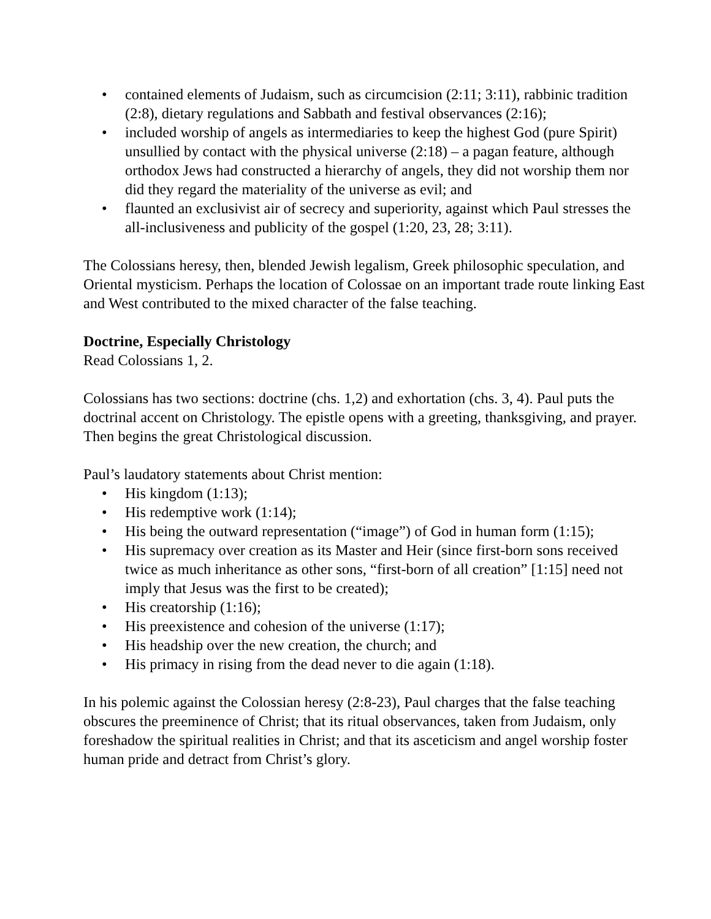• contained elements of Judaism, such as circumcision (2:11; 3:11), rabbinic tradition (2:8), dietary regulations and Sabbath and festival observances (2:16);
• included worship of angels as intermediaries to keep the highest God (pure Spirit) unsullied by contact with the physical universe (2:18) – a pagan feature, although orthodox Jews had constructed a hierarchy of angels, they did not worship them nor did they regard the materiality of the universe as evil; and
• flaunted an exclusivist air of secrecy and superiority, against which Paul stresses the all-inclusiveness and publicity of the gospel (1:20, 23, 28; 3:11).
The Colossians heresy, then, blended Jewish legalism, Greek philosophic speculation, and Oriental mysticism. Perhaps the location of Colossae on an important trade route linking East and West contributed to the mixed character of the false teaching.
Doctrine, Especially Christology
Read Colossians 1, 2.
Colossians has two sections: doctrine (chs. 1,2) and exhortation (chs. 3, 4). Paul puts the doctrinal accent on Christology. The epistle opens with a greeting, thanksgiving, and prayer. Then begins the great Christological discussion.
Paul’s laudatory statements about Christ mention:
• His kingdom (1:13);
• His redemptive work (1:14);
• His being the outward representation (“image”) of God in human form (1:15);
• His supremacy over creation as its Master and Heir (since first-born sons received twice as much inheritance as other sons, “first-born of all creation” [1:15] need not imply that Jesus was the first to be created);
• His creatorship (1:16);
• His preexistence and cohesion of the universe (1:17);
• His headship over the new creation, the church; and
• His primacy in rising from the dead never to die again (1:18).
In his polemic against the Colossian heresy (2:8-23), Paul charges that the false teaching obscures the preeminence of Christ; that its ritual observances, taken from Judaism, only foreshadow the spiritual realities in Christ; and that its asceticism and angel worship foster human pride and detract from Christ’s glory.